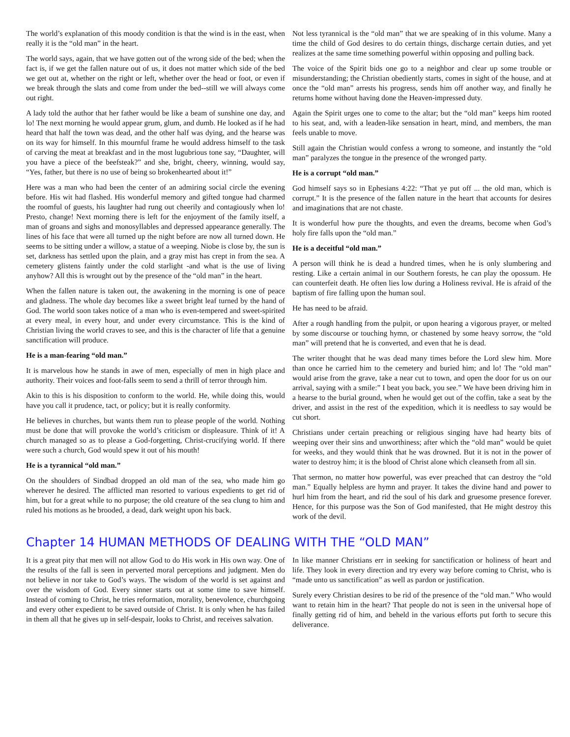The world’s explanation of this moody condition is that the wind is in the east, when really it is the “old man” in the heart.
The world says, again, that we have gotten out of the wrong side of the bed; when the fact is, if we get the fallen nature out of us, it does not matter which side of the bed we get out at, whether on the right or left, whether over the head or foot, or even if we break through the slats and come from under the bed--still we will always come out right.
A lady told the author that her father would be like a beam of sunshine one day, and lo! The next morning he would appear grum, glum, and dumb. He looked as if he had heard that half the town was dead, and the other half was dying, and the hearse was on its way for himself. In this mournful frame he would address himself to the task of carving the meat at breakfast and in the most lugubrious tone say, “Daughter, will you have a piece of the beefsteak?” and she, bright, cheery, winning, would say, “Yes, father, but there is no use of being so brokenhearted about it!”
Here was a man who had been the center of an admiring social circle the evening before. His wit had flashed. His wonderful memory and gifted tongue had charmed the roomful of guests, his laughter had rung out cheerily and contagiously when lo! Presto, change! Next morning there is left for the enjoyment of the family itself, a man of groans and sighs and monosyllables and depressed appearance generally. The lines of his face that were all turned up the night before are now all turned down. He seems to be sitting under a willow, a statue of a weeping. Niobe is close by, the sun is set, darkness has settled upon the plain, and a gray mist has crept in from the sea. A cemetery glistens faintly under the cold starlight -and what is the use of living anyhow? All this is wrought out by the presence of the “old man” in the heart.
When the fallen nature is taken out, the awakening in the morning is one of peace and gladness. The whole day becomes like a sweet bright leaf turned by the hand of God. The world soon takes notice of a man who is even-tempered and sweet-spirited at every meal, in every hour, and under every circumstance. This is the kind of Christian living the world craves to see, and this is the character of life that a genuine sanctification will produce.
He is a man-fearing “old man.”
It is marvelous how he stands in awe of men, especially of men in high place and authority. Their voices and foot-falls seem to send a thrill of terror through him.
Akin to this is his disposition to conform to the world. He, while doing this, would have you call it prudence, tact, or policy; but it is really conformity.
He believes in churches, but wants them run to please people of the world. Nothing must be done that will provoke the world’s criticism or displeasure. Think of it! A church managed so as to please a God-forgetting, Christ-crucifying world. If there were such a church, God would spew it out of his mouth!
He is a tyrannical “old man.”
On the shoulders of Sindbad dropped an old man of the sea, who made him go wherever he desired. The afflicted man resorted to various expedients to get rid of him, but for a great while to no purpose; the old creature of the sea clung to him and ruled his motions as he brooded, a dead, dark weight upon his back.
Not less tyrannical is the “old man” that we are speaking of in this volume. Many a time the child of God desires to do certain things, discharge certain duties, and yet realizes at the same time something powerful within opposing and pulling back.
The voice of the Spirit bids one go to a neighbor and clear up some trouble or misunderstanding; the Christian obediently starts, comes in sight of the house, and at once the “old man” arrests his progress, sends him off another way, and finally he returns home without having done the Heaven-impressed duty.
Again the Spirit urges one to come to the altar; but the “old man” keeps him rooted to his seat, and, with a leaden-like sensation in heart, mind, and members, the man feels unable to move.
Still again the Christian would confess a wrong to someone, and instantly the “old man” paralyzes the tongue in the presence of the wronged party.
He is a corrupt “old man.”
God himself says so in Ephesians 4:22: “That ye put off ... the old man, which is corrupt.” It is the presence of the fallen nature in the heart that accounts for desires and imaginations that are not chaste.
It is wonderful how pure the thoughts, and even the dreams, become when God’s holy fire falls upon the “old man.”
He is a deceitful “old man.”
A person will think he is dead a hundred times, when he is only slumbering and resting. Like a certain animal in our Southern forests, he can play the opossum. He can counterfeit death. He often lies low during a Holiness revival. He is afraid of the baptism of fire falling upon the human soul.
He has need to be afraid.
After a rough handling from the pulpit, or upon hearing a vigorous prayer, or melted by some discourse or touching hymn, or chastened by some heavy sorrow, the “old man” will pretend that he is converted, and even that he is dead.
The writer thought that he was dead many times before the Lord slew him. More than once he carried him to the cemetery and buried him; and lo! The “old man” would arise from the grave, take a near cut to town, and open the door for us on our arrival, saying with a smile:” I beat you back, you see.” We have been driving him in a hearse to the burial ground, when he would get out of the coffin, take a seat by the driver, and assist in the rest of the expedition, which it is needless to say would be cut short.
Christians under certain preaching or religious singing have had hearty bits of weeping over their sins and unworthiness; after which the “old man” would be quiet for weeks, and they would think that he was drowned. But it is not in the power of water to destroy him; it is the blood of Christ alone which cleanseth from all sin.
That sermon, no matter how powerful, was ever preached that can destroy the “old man.” Equally helpless are hymn and prayer. It takes the divine hand and power to hurl him from the heart, and rid the soul of his dark and gruesome presence forever. Hence, for this purpose was the Son of God manifested, that He might destroy this work of the devil.
Chapter 14 HUMAN METHODS OF DEALING WITH THE “OLD MAN”
It is a great pity that men will not allow God to do His work in His own way. One of the results of the fall is seen in perverted moral perceptions and judgment. Men do not believe in nor take to God’s ways. The wisdom of the world is set against and over the wisdom of God. Every sinner starts out at some time to save himself. Instead of coming to Christ, he tries reformation, morality, benevolence, churchgoing and every other expedient to be saved outside of Christ. It is only when he has failed in them all that he gives up in self-despair, looks to Christ, and receives salvation.
In like manner Christians err in seeking for sanctification or holiness of heart and life. They look in every direction and try every way before coming to Christ, who is “made unto us sanctification” as well as pardon or justification.
Surely every Christian desires to be rid of the presence of the “old man.” Who would want to retain him in the heart? That people do not is seen in the universal hope of finally getting rid of him, and beheld in the various efforts put forth to secure this deliverance.